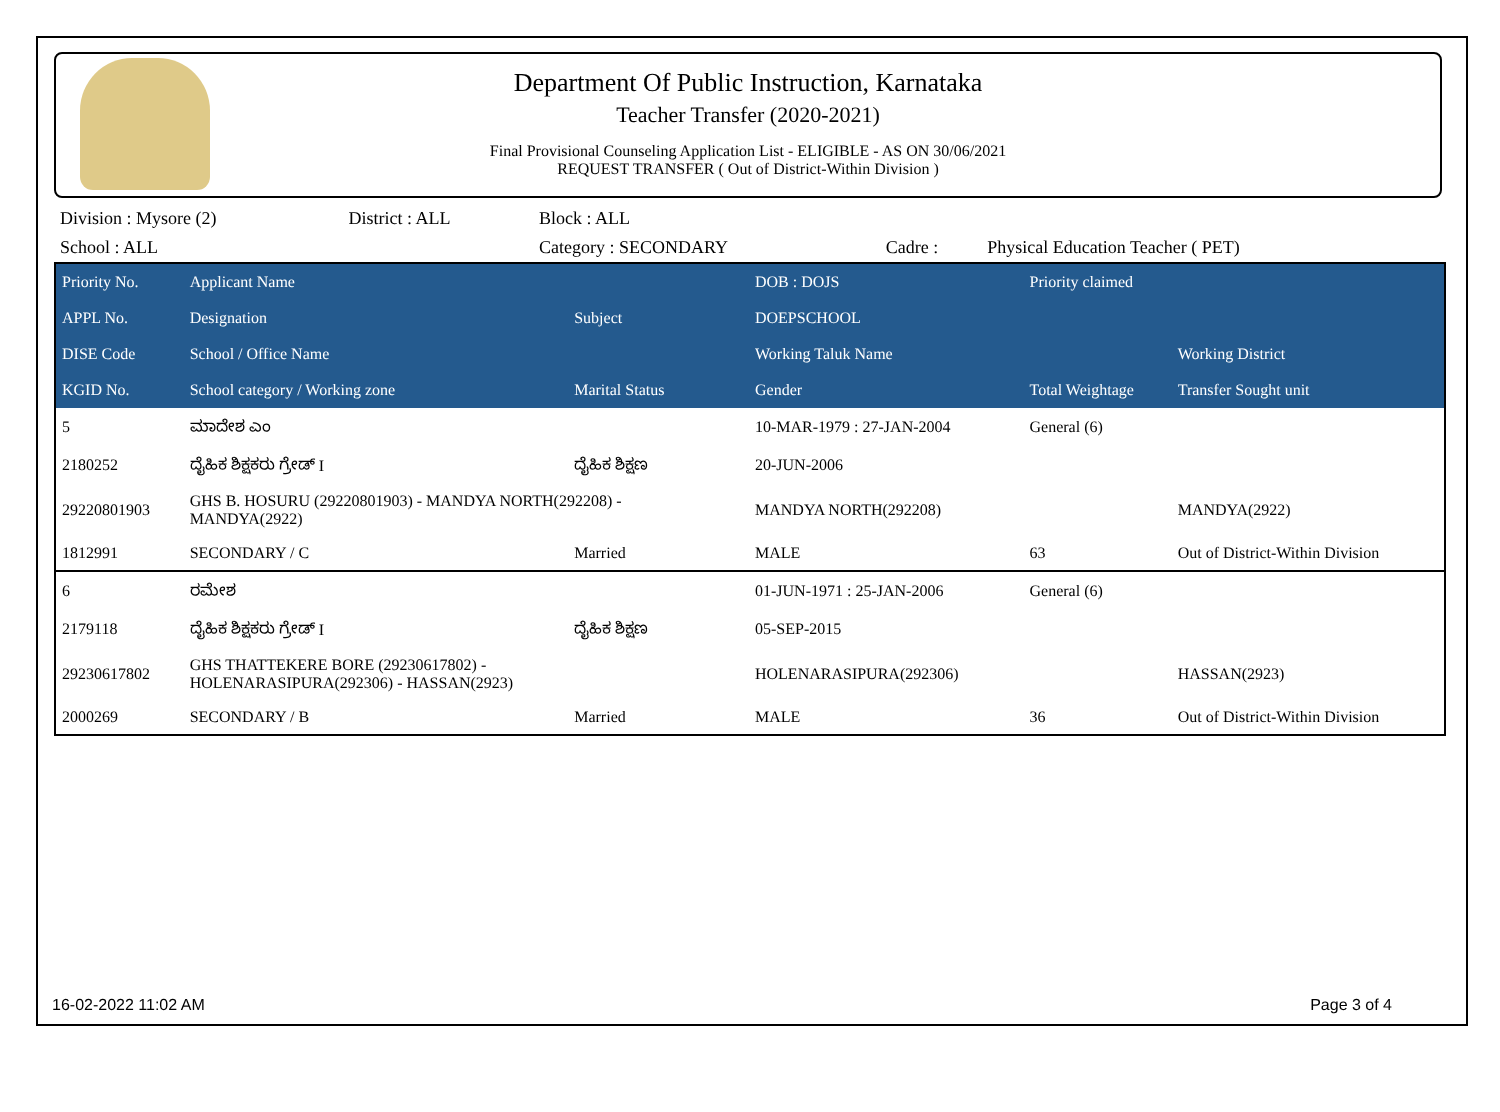Department Of Public Instruction, Karnataka
Teacher Transfer (2020-2021)
Final Provisional Counseling Application List - ELIGIBLE - AS ON 30/06/2021
REQUEST TRANSFER ( Out of District-Within Division )
| Division : Mysore (2) | District : ALL | Block : ALL | | |
| School : ALL | | Category : SECONDARY | Cadre : | Physical Education Teacher ( PET) |
| Priority No. | Applicant Name | | DOB : DOJS | Priority claimed | |
| --- | --- | --- | --- | --- | --- |
| APPL No. | Designation | Subject | DOEPSCHOOL | | |
| DISE Code | School / Office Name | | Working Taluk Name | | Working District |
| KGID No. | School category / Working zone | Marital Status | Gender | Total Weightage | Transfer Sought unit |
| 5 | ಮಾದೇಶ ಎಂ | | 10-MAR-1979 : 27-JAN-2004 | General (6) | |
| 2180252 | ದೈಹಿಕ ಶಿಕ್ಷಕರು ಗ್ರೇಡ್ I | ದೈಹಿಕ ಶಿಕ್ಷಣ | 20-JUN-2006 | | |
| 29220801903 | GHS B. HOSURU (29220801903) - MANDYA NORTH(292208) - MANDYA(2922) | | MANDYA NORTH(292208) | | MANDYA(2922) |
| 1812991 | SECONDARY / C | Married | MALE | 63 | Out of District-Within Division |
| 6 | ರಮೇಶ | | 01-JUN-1971 : 25-JAN-2006 | General (6) | |
| 2179118 | ದೈಹಿಕ ಶಿಕ್ಷಕರು ಗ್ರೇಡ್ I | ದೈಹಿಕ ಶಿಕ್ಷಣ | 05-SEP-2015 | | |
| 29230617802 | GHS THATTEKERE BORE (29230617802) - HOLENARASIPURA(292306) - HASSAN(2923) | | HOLENARASIPURA(292306) | | HASSAN(2923) |
| 2000269 | SECONDARY / B | Married | MALE | 36 | Out of District-Within Division |
16-02-2022 11:02 AM Page 3 of 4